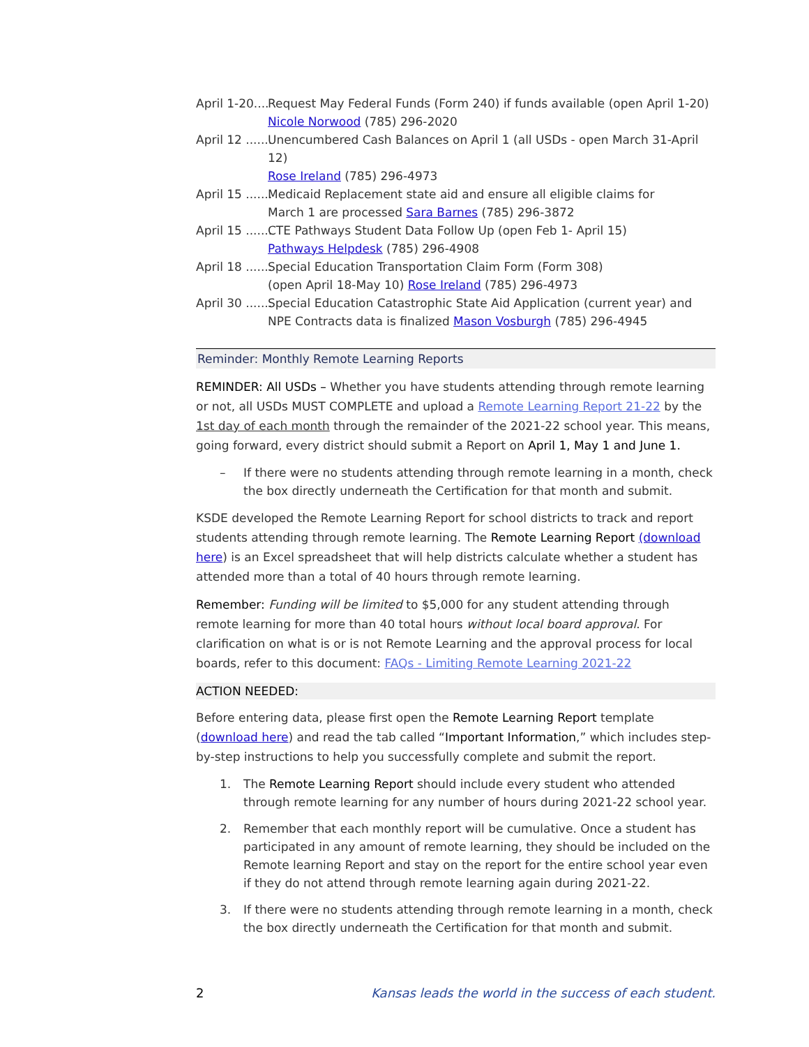April 1-20.... Request May Federal Funds (Form 240) if funds available (open April 1-20)
Nicole Norwood (785) 296-2020
April 12 ....... Unencumbered Cash Balances on April 1 (all USDs - open March 31-April 12)
Rose Ireland (785) 296-4973
April 15 ....... Medicaid Replacement state aid and ensure all eligible claims for
March 1 are processed Sara Barnes (785) 296-3872
April 15 ....... CTE Pathways Student Data Follow Up (open Feb 1- April 15)
Pathways Helpdesk (785) 296-4908
April 18 ....... Special Education Transportation Claim Form (Form 308)
(open April 18-May 10) Rose Ireland (785) 296-4973
April 30 ....... Special Education Catastrophic State Aid Application (current year) and
NPE Contracts data is finalized Mason Vosburgh (785) 296-4945
Reminder: Monthly Remote Learning Reports
REMINDER: All USDs – Whether you have students attending through remote learning or not, all USDs MUST COMPLETE and upload a Remote Learning Report 21-22 by the 1st day of each month through the remainder of the 2021-22 school year. This means, going forward, every district should submit a Report on April 1, May 1 and June 1.
– If there were no students attending through remote learning in a month, check the box directly underneath the Certification for that month and submit.
KSDE developed the Remote Learning Report for school districts to track and report students attending through remote learning. The Remote Learning Report (download here) is an Excel spreadsheet that will help districts calculate whether a student has attended more than a total of 40 hours through remote learning.
Remember: Funding will be limited to $5,000 for any student attending through remote learning for more than 40 total hours without local board approval. For clarification on what is or is not Remote Learning and the approval process for local boards, refer to this document: FAQs - Limiting Remote Learning 2021-22
ACTION NEEDED:
Before entering data, please first open the Remote Learning Report template (download here) and read the tab called “Important Information,” which includes step-by-step instructions to help you successfully complete and submit the report.
1. The Remote Learning Report should include every student who attended through remote learning for any number of hours during 2021-22 school year.
2. Remember that each monthly report will be cumulative. Once a student has participated in any amount of remote learning, they should be included on the Remote learning Report and stay on the report for the entire school year even if they do not attend through remote learning again during 2021-22.
3. If there were no students attending through remote learning in a month, check the box directly underneath the Certification for that month and submit.
2 Kansas leads the world in the success of each student.